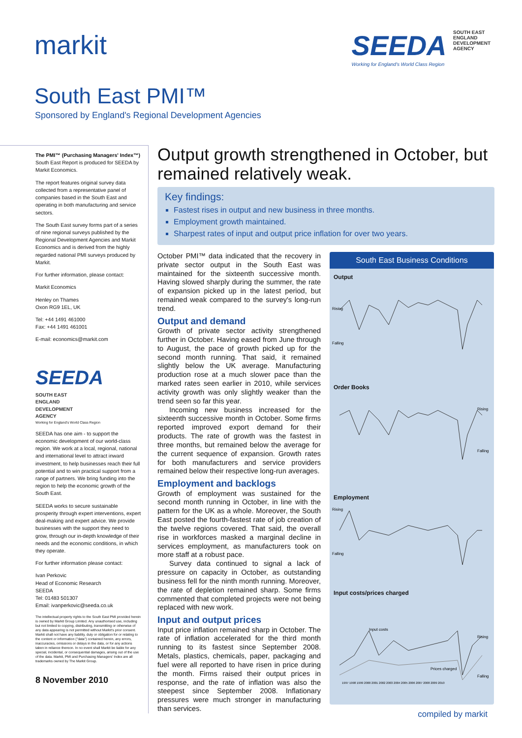markit SEEDA SOUTH EAST ENGLAND DEVELOPMENT AGENCY
Working for England's World Class Region
South East PMI™
Sponsored by England's Regional Development Agencies
The PMI™ (Purchasing Managers' Index™) South East Report is produced for SEEDA by Markit Economics.
The report features original survey data collected from a representative panel of companies based in the South East and operating in both manufacturing and service sectors.
The South East survey forms part of a series of nine regional surveys published by the Regional Development Agencies and Markit Economics and is derived from the highly regarded national PMI surveys produced by Markit.
For further information, please contact:
Markit Economics
Henley on Thames
Oxon RG9 1EL, UK
Tel: +44 1491 461000
Fax: +44 1491 461001
E-mail: economics@markit.com
SEEDA SOUTH EAST ENGLAND DEVELOPMENT AGENCY
Working for England's World Class Region
SEEDA has one aim - to support the economic development of our world-class region. We work at a local, regional, national and international level to attract inward investment, to help businesses reach their full potential and to win practical support from a range of partners. We bring funding into the region to help the economic growth of the South East.
SEEDA works to secure sustainable prosperity through expert interventions, expert deal-making and expert advice. We provide businesses with the support they need to grow, through our in-depth knowledge of their needs and the economic conditions, in which they operate.
For further information please contact:
Ivan Perkovic
Head of Economic Research
SEEDA
Tel: 01483 501307
Email: ivanperkovic@seeda.co.uk
The intellectual property rights to the South East PMI provided herein is owned by Markit Group Limited. Any unauthorised use, including but not limited to copying, distributing, transmitting or otherwise of any data appearing is not permitted without Markit's prior consent. Markit shall not have any liability, duty or obligation for or relating to the content or information ("data") contained herein, any errors, inaccuracies, omissions or delays in the data, or for any actions taken in reliance thereon. In no event shall Markit be liable for any special, incidental, or consequential damages, arising out of the use of the data. Markit, PMI and Purchasing Managers' Index are all trademarks owned by The Markit Group.
8 November 2010
Output growth strengthened in October, but remained relatively weak.
Key findings:
Fastest rises in output and new business in three months.
Employment growth maintained.
Sharpest rates of input and output price inflation for over two years.
October PMI™ data indicated that the recovery in private sector output in the South East was maintained for the sixteenth successive month. Having slowed sharply during the summer, the rate of expansion picked up in the latest period, but remained weak compared to the survey's long-run trend.
Output and demand
Growth of private sector activity strengthened further in October. Having eased from June through to August, the pace of growth picked up for the second month running. That said, it remained slightly below the UK average. Manufacturing production rose at a much slower pace than the marked rates seen earlier in 2010, while services activity growth was only slightly weaker than the trend seen so far this year.
Incoming new business increased for the sixteenth successive month in October. Some firms reported improved export demand for their products. The rate of growth was the fastest in three months, but remained below the average for the current sequence of expansion. Growth rates for both manufacturers and service providers remained below their respective long-run averages.
Employment and backlogs
Growth of employment was sustained for the second month running in October, in line with the pattern for the UK as a whole. Moreover, the South East posted the fourth-fastest rate of job creation of the twelve regions covered. That said, the overall rise in workforces masked a marginal decline in services employment, as manufacturers took on more staff at a robust pace.
Survey data continued to signal a lack of pressure on capacity in October, as outstanding business fell for the ninth month running. Moreover, the rate of depletion remained sharp. Some firms commented that completed projects were not being replaced with new work.
Input and output prices
Input price inflation remained sharp in October. The rate of inflation accelerated for the third month running to its fastest since September 2008. Metals, plastics, chemicals, paper, packaging and fuel were all reported to have risen in price during the month. Firms raised their output prices in response, and the rate of inflation was also the steepest since September 2008. Inflationary pressures were much stronger in manufacturing than services.
South East Business Conditions
Output
Rising
Falling
Order Books
Rising
Falling
Employment
Rising
Falling
Input costs/prices charged
Input costs
Prices charged
Rising
Falling
1997 1998 1999 2000 2001 2002 2003 2004 2005 2006 2007 2008 2009 2010
compiled by markit